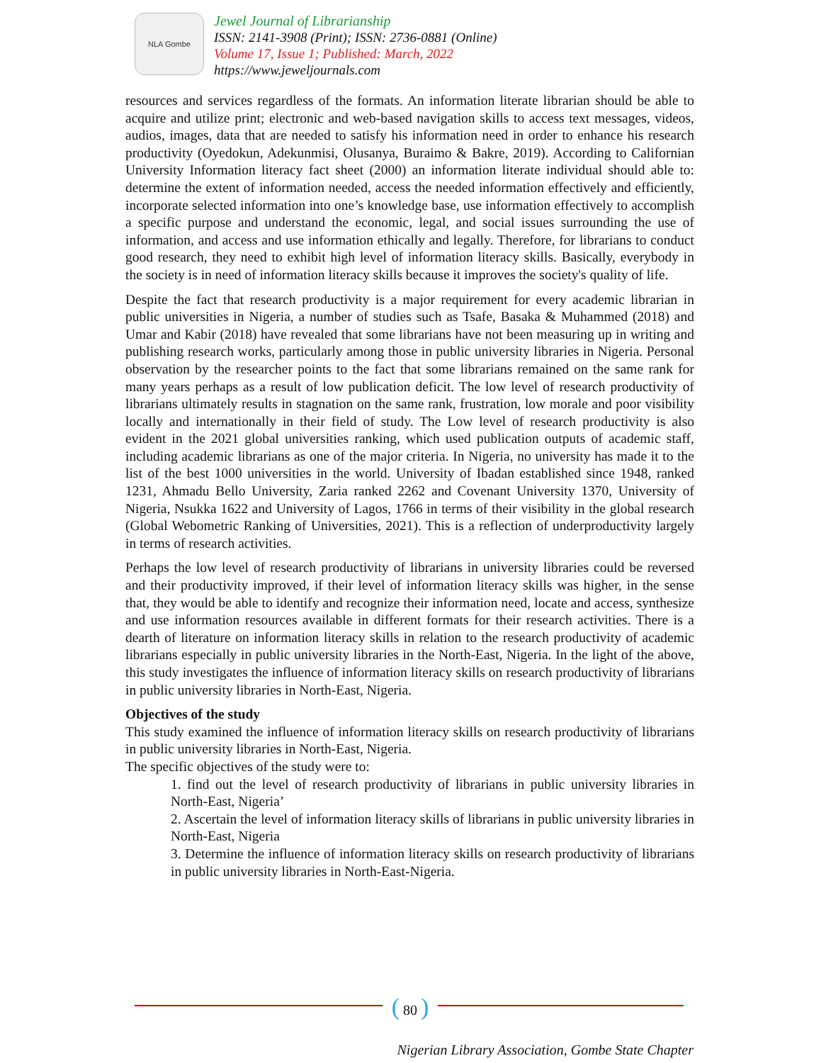NLA Gombe
Jewel Journal of Librarianship
ISSN: 2141-3908 (Print); ISSN: 2736-0881 (Online)
Volume 17, Issue 1; Published: March, 2022
https://www.jeweljournals.com
resources and services regardless of the formats. An information literate librarian should be able to acquire and utilize print; electronic and web-based navigation skills to access text messages, videos, audios, images, data that are needed to satisfy his information need in order to enhance his research productivity (Oyedokun, Adekunmisi, Olusanya, Buraimo & Bakre, 2019). According to Californian University Information literacy fact sheet (2000) an information literate individual should able to: determine the extent of information needed, access the needed information effectively and efficiently, incorporate selected information into one’s knowledge base, use information effectively to accomplish a specific purpose and understand the economic, legal, and social issues surrounding the use of information, and access and use information ethically and legally. Therefore, for librarians to conduct good research, they need to exhibit high level of information literacy skills. Basically, everybody in the society is in need of information literacy skills because it improves the society's quality of life.
Despite the fact that research productivity is a major requirement for every academic librarian in public universities in Nigeria, a number of studies such as Tsafe, Basaka & Muhammed (2018) and Umar and Kabir (2018) have revealed that some librarians have not been measuring up in writing and publishing research works, particularly among those in public university libraries in Nigeria. Personal observation by the researcher points to the fact that some librarians remained on the same rank for many years perhaps as a result of low publication deficit. The low level of research productivity of librarians ultimately results in stagnation on the same rank, frustration, low morale and poor visibility locally and internationally in their field of study. The Low level of research productivity is also evident in the 2021 global universities ranking, which used publication outputs of academic staff, including academic librarians as one of the major criteria. In Nigeria, no university has made it to the list of the best 1000 universities in the world. University of Ibadan established since 1948, ranked 1231, Ahmadu Bello University, Zaria ranked 2262 and Covenant University 1370, University of Nigeria, Nsukka 1622 and University of Lagos, 1766 in terms of their visibility in the global research (Global Webometric Ranking of Universities, 2021). This is a reflection of underproductivity largely in terms of research activities.
Perhaps the low level of research productivity of librarians in university libraries could be reversed and their productivity improved, if their level of information literacy skills was higher, in the sense that, they would be able to identify and recognize their information need, locate and access, synthesize and use information resources available in different formats for their research activities. There is a dearth of literature on information literacy skills in relation to the research productivity of academic librarians especially in public university libraries in the North-East, Nigeria. In the light of the above, this study investigates the influence of information literacy skills on research productivity of librarians in public university libraries in North-East, Nigeria.
Objectives of the study
This study examined the influence of information literacy skills on research productivity of librarians in public university libraries in North-East, Nigeria.
The specific objectives of the study were to:
1. find out the level of research productivity of librarians in public university libraries in North-East, Nigeria’
2. Ascertain the level of information literacy skills of librarians in public university libraries in North-East, Nigeria
3. Determine the influence of information literacy skills on research productivity of librarians in public university libraries in North-East-Nigeria.
( 80 )
Nigerian Library Association, Gombe State Chapter